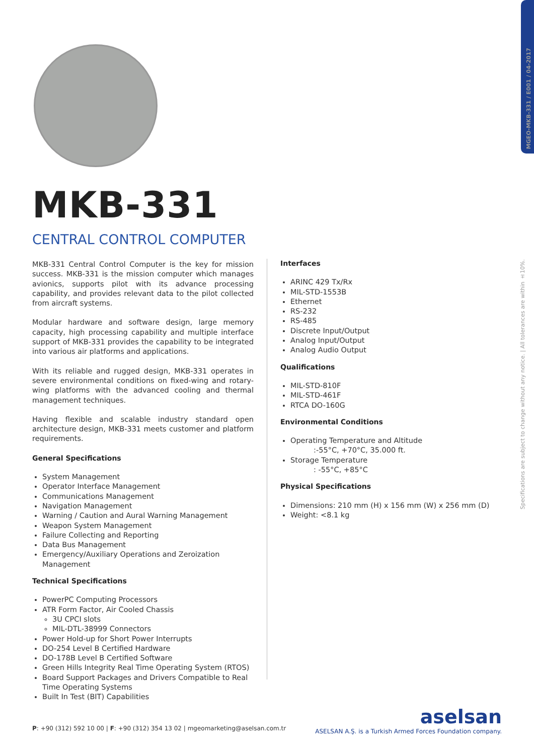MGEO-MKB-331 / E001 / 04-2017
Specifications are subject to change without any notice. | All tolerances are within ±10%.
MKB-331
CENTRAL CONTROL COMPUTER
MKB-331 Central Control Computer is the key for mission success. MKB-331 is the mission computer which manages avionics, supports pilot with its advance processing capability, and provides relevant data to the pilot collected from aircraft systems.
Modular hardware and software design, large memory capacity, high processing capability and multiple interface support of MKB-331 provides the capability to be integrated into various air platforms and applications.
With its reliable and rugged design, MKB-331 operates in severe environmental conditions on fixed-wing and rotary-wing platforms with the advanced cooling and thermal management techniques.
Having flexible and scalable industry standard open architecture design, MKB-331 meets customer and platform requirements.
General Specifications
System Management
Operator Interface Management
Communications Management
Navigation Management
Warning / Caution and Aural Warning Management
Weapon System Management
Failure Collecting and Reporting
Data Bus Management
Emergency/Auxiliary Operations and Zeroization Management
Technical Specifications
PowerPC Computing Processors
ATR Form Factor, Air Cooled Chassis
3U CPCI slots
MIL-DTL-38999 Connectors
Power Hold-up for Short Power Interrupts
DO-254 Level B Certified Hardware
DO-178B Level B Certified Software
Green Hills Integrity Real Time Operating System (RTOS)
Board Support Packages and Drivers Compatible to Real Time Operating Systems
Built In Test (BIT) Capabilities
Interfaces
ARINC 429 Tx/Rx
MIL-STD-1553B
Ethernet
RS-232
RS-485
Discrete Input/Output
Analog Input/Output
Analog Audio Output
Qualifications
MIL-STD-810F
MIL-STD-461F
RTCA DO-160G
Environmental Conditions
Operating Temperature and Altitude
:-55°C, +70°C, 35.000 ft.
Storage Temperature
: -55°C, +85°C
Physical Specifications
Dimensions: 210 mm (H) x 156 mm (W) x 256 mm (D)
Weight: <8.1 kg
P: +90 (312) 592 10 00 | F: +90 (312) 354 13 02 | mgeomarketing@aselsan.com.tr
aselsan
ASELSAN A.Ş. is a Turkish Armed Forces Foundation company.